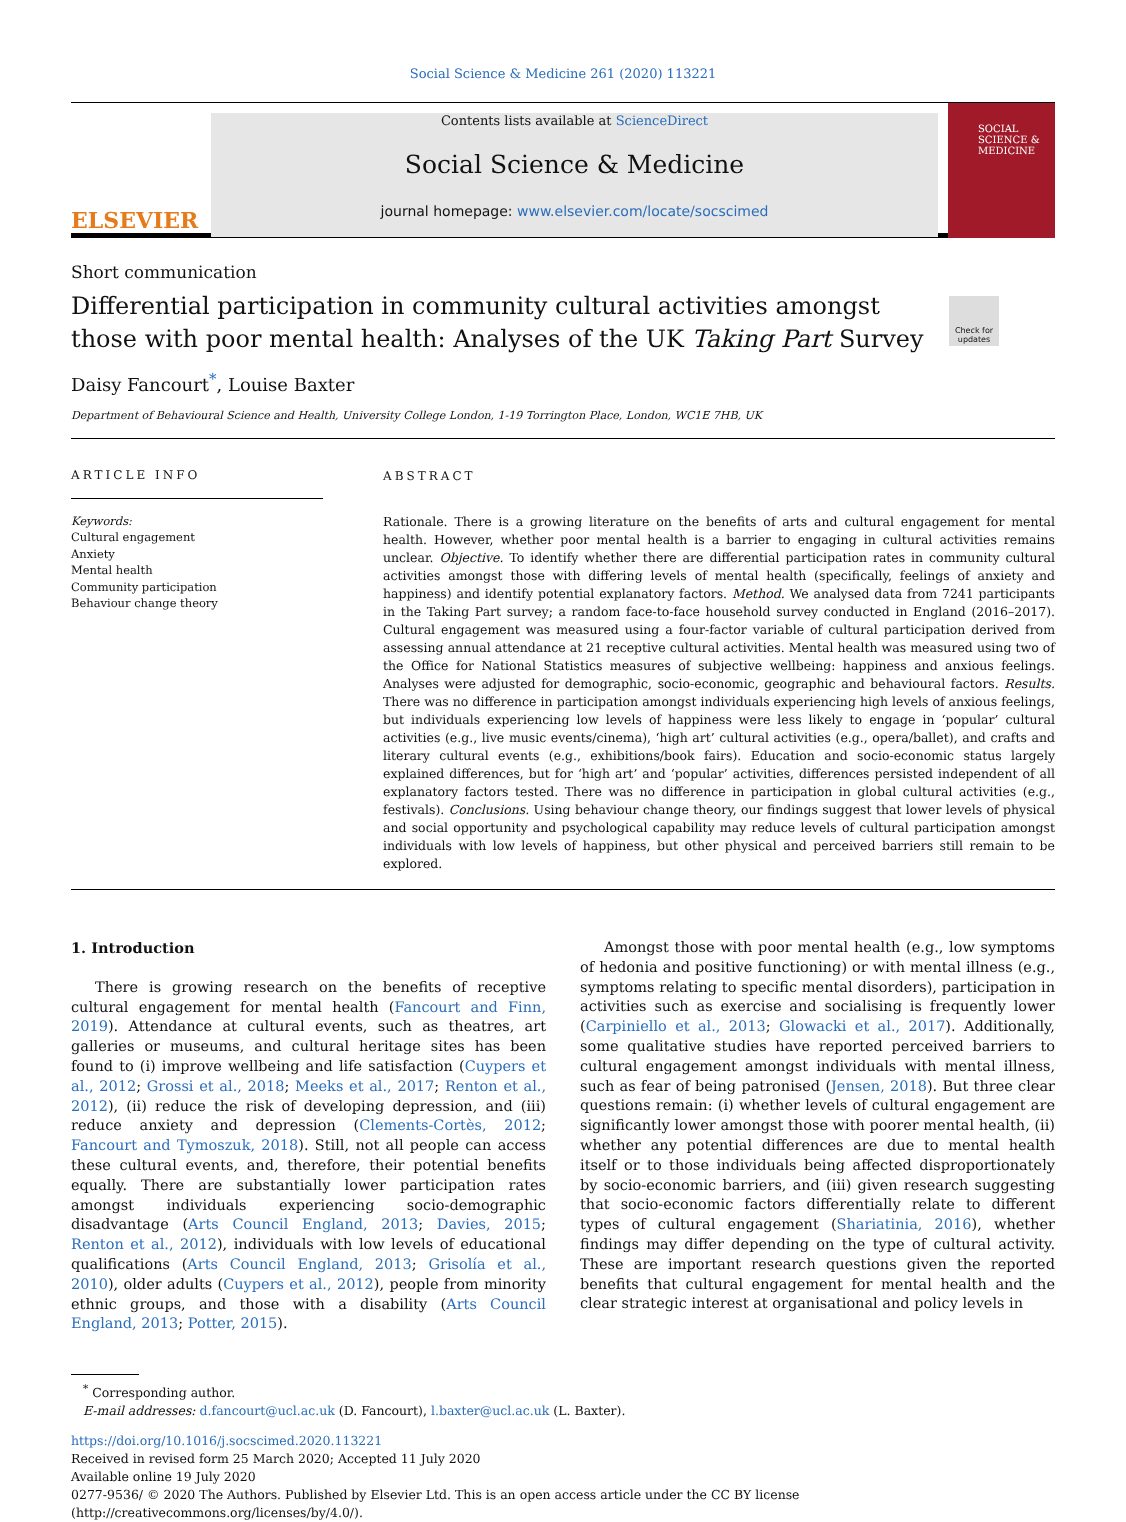Social Science & Medicine 261 (2020) 113221
ELSEVIER
Contents lists available at ScienceDirect
Social Science & Medicine
journal homepage: www.elsevier.com/locate/socscimed
SOCIAL SCIENCE & MEDICINE
Short communication
Differential participation in community cultural activities amongst those with poor mental health: Analyses of the UK Taking Part Survey
Check for updates
Daisy Fancourt<sup>*</sup>, Louise Baxter
Department of Behavioural Science and Health, University College London, 1-19 Torrington Place, London, WC1E 7HB, UK
ARTICLE INFO
Keywords:
Cultural engagement
Anxiety
Mental health
Community participation
Behaviour change theory
ABSTRACT
Rationale. There is a growing literature on the benefits of arts and cultural engagement for mental health. However, whether poor mental health is a barrier to engaging in cultural activities remains unclear. Objective. To identify whether there are differential participation rates in community cultural activities amongst those with differing levels of mental health (specifically, feelings of anxiety and happiness) and identify potential explanatory factors. Method. We analysed data from 7241 participants in the Taking Part survey; a random face-to-face household survey conducted in England (2016–2017). Cultural engagement was measured using a four-factor variable of cultural participation derived from assessing annual attendance at 21 receptive cultural activities. Mental health was measured using two of the Office for National Statistics measures of subjective wellbeing: happiness and anxious feelings. Analyses were adjusted for demographic, socio-economic, geographic and behavioural factors. Results. There was no difference in participation amongst individuals experiencing high levels of anxious feelings, but individuals experiencing low levels of happiness were less likely to engage in ‘popular’ cultural activities (e.g., live music events/cinema), ‘high art’ cultural activities (e.g., opera/ballet), and crafts and literary cultural events (e.g., exhibitions/book fairs). Education and socio-economic status largely explained differences, but for ‘high art’ and ‘popular’ activities, differences persisted independent of all explanatory factors tested. There was no difference in participation in global cultural activities (e.g., festivals). Conclusions. Using behaviour change theory, our findings suggest that lower levels of physical and social opportunity and psychological capability may reduce levels of cultural participation amongst individuals with low levels of happiness, but other physical and perceived barriers still remain to be explored.
1. Introduction
There is growing research on the benefits of receptive cultural engagement for mental health (Fancourt and Finn, 2019). Attendance at cultural events, such as theatres, art galleries or museums, and cultural heritage sites has been found to (i) improve wellbeing and life satisfaction (Cuypers et al., 2012; Grossi et al., 2018; Meeks et al., 2017; Renton et al., 2012), (ii) reduce the risk of developing depression, and (iii) reduce anxiety and depression (Clements-Cortès, 2012; Fancourt and Tymoszuk, 2018). Still, not all people can access these cultural events, and, therefore, their potential benefits equally. There are substantially lower participation rates amongst individuals experiencing socio-demographic disadvantage (Arts Council England, 2013; Davies, 2015; Renton et al., 2012), individuals with low levels of educational qualifications (Arts Council England, 2013; Grisolía et al., 2010), older adults (Cuypers et al., 2012), people from minority ethnic groups, and those with a disability (Arts Council England, 2013; Potter, 2015).
Amongst those with poor mental health (e.g., low symptoms of hedonia and positive functioning) or with mental illness (e.g., symptoms relating to specific mental disorders), participation in activities such as exercise and socialising is frequently lower (Carpiniello et al., 2013; Glowacki et al., 2017). Additionally, some qualitative studies have reported perceived barriers to cultural engagement amongst individuals with mental illness, such as fear of being patronised (Jensen, 2018). But three clear questions remain: (i) whether levels of cultural engagement are significantly lower amongst those with poorer mental health, (ii) whether any potential differences are due to mental health itself or to those individuals being affected disproportionately by socio-economic barriers, and (iii) given research suggesting that socio-economic factors differentially relate to different types of cultural engagement (Shariatinia, 2016), whether findings may differ depending on the type of cultural activity. These are important research questions given the reported benefits that cultural engagement for mental health and the clear strategic interest at organisational and policy levels in
<sup>*</sup> Corresponding author.
E-mail addresses: d.fancourt@ucl.ac.uk (D. Fancourt), l.baxter@ucl.ac.uk (L. Baxter).
https://doi.org/10.1016/j.socscimed.2020.113221
Received in revised form 25 March 2020; Accepted 11 July 2020
Available online 19 July 2020
0277-9536/ © 2020 The Authors. Published by Elsevier Ltd. This is an open access article under the CC BY license
(http://creativecommons.org/licenses/by/4.0/).